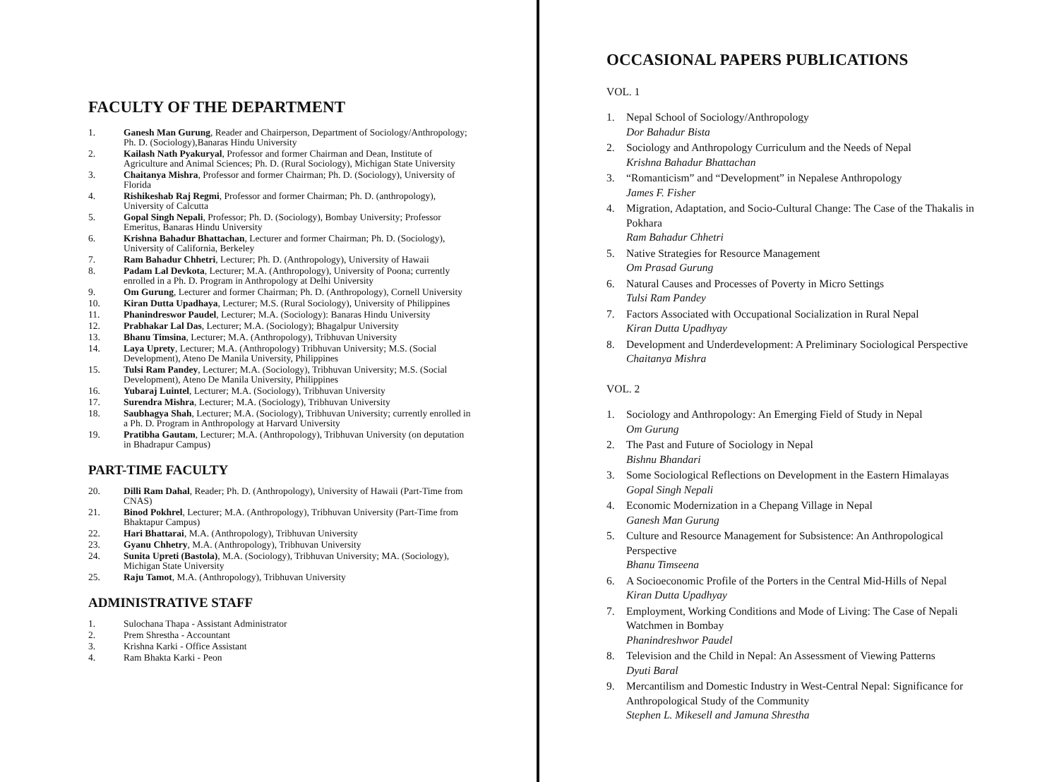FACULTY OF THE DEPARTMENT
1. Ganesh Man Gurung, Reader and Chairperson, Department of Sociology/Anthropology; Ph. D. (Sociology),Banaras Hindu University
2. Kailash Nath Pyakuryal, Professor and former Chairman and Dean, Institute of Agriculture and Animal Sciences; Ph. D. (Rural Sociology), Michigan State University
3. Chaitanya Mishra, Professor and former Chairman; Ph. D. (Sociology), University of Florida
4. Rishikeshab Raj Regmi, Professor and former Chairman; Ph. D. (anthropology), University of Calcutta
5. Gopal Singh Nepali, Professor; Ph. D. (Sociology), Bombay University; Professor Emeritus, Banaras Hindu University
6. Krishna Bahadur Bhattachan, Lecturer and former Chairman; Ph. D. (Sociology), University of California, Berkeley
7. Ram Bahadur Chhetri, Lecturer; Ph. D. (Anthropology), University of Hawaii
8. Padam Lal Devkota, Lecturer; M.A. (Anthropology), University of Poona; currently enrolled in a Ph. D. Program in Anthropology at Delhi University
9. Om Gurung, Lecturer and former Chairman; Ph. D. (Anthropology), Cornell University
10. Kiran Dutta Upadhaya, Lecturer; M.S. (Rural Sociology), University of Philippines
11. Phanindreswor Paudel, Lecturer; M.A. (Sociology): Banaras Hindu University
12. Prabhakar Lal Das, Lecturer; M.A. (Sociology); Bhagalpur University
13. Bhanu Timsina, Lecturer; M.A. (Anthropology), Tribhuvan University
14. Laya Uprety, Lecturer; M.A. (Anthropology) Tribhuvan University; M.S. (Social Development), Ateno De Manila University, Philippines
15. Tulsi Ram Pandey, Lecturer; M.A. (Sociology), Tribhuvan University; M.S. (Social Development), Ateno De Manila University, Philippines
16. Yubaraj Luintel, Lecturer; M.A. (Sociology), Tribhuvan University
17. Surendra Mishra, Lecturer; M.A. (Sociology), Tribhuvan University
18. Saubhagya Shah, Lecturer; M.A. (Sociology), Tribhuvan University; currently enrolled in a Ph. D. Program in Anthropology at Harvard University
19. Pratibha Gautam, Lecturer; M.A. (Anthropology), Tribhuvan University (on deputation in Bhadrapur Campus)
PART-TIME FACULTY
20. Dilli Ram Dahal, Reader; Ph. D. (Anthropology), University of Hawaii (Part-Time from CNAS)
21. Binod Pokhrel, Lecturer; M.A. (Anthropology), Tribhuvan University (Part-Time from Bhaktapur Campus)
22. Hari Bhattarai, M.A. (Anthropology), Tribhuvan University
23. Gyanu Chhetry, M.A. (Anthropology), Tribhuvan University
24. Sunita Upreti (Bastola), M.A. (Sociology), Tribhuvan University; MA. (Sociology), Michigan State University
25. Raju Tamot, M.A. (Anthropology), Tribhuvan University
ADMINISTRATIVE STAFF
1. Sulochana Thapa - Assistant Administrator
2. Prem Shrestha - Accountant
3. Krishna Karki - Office Assistant
4. Ram Bhakta Karki - Peon
OCCASIONAL PAPERS PUBLICATIONS
VOL. 1
1. Nepal School of Sociology/Anthropology
Dor Bahadur Bista
2. Sociology and Anthropology Curriculum and the Needs of Nepal
Krishna Bahadur Bhattachan
3. “Romanticism” and “Development” in Nepalese Anthropology
James F. Fisher
4. Migration, Adaptation, and Socio-Cultural Change: The Case of the Thakalis in Pokhara
Ram Bahadur Chhetri
5. Native Strategies for Resource Management
Om Prasad Gurung
6. Natural Causes and Processes of Poverty in Micro Settings
Tulsi Ram Pandey
7. Factors Associated with Occupational Socialization in Rural Nepal
Kiran Dutta Upadhyay
8. Development and Underdevelopment: A Preliminary Sociological Perspective
Chaitanya Mishra
VOL. 2
1. Sociology and Anthropology: An Emerging Field of Study in Nepal
Om Gurung
2. The Past and Future of Sociology in Nepal
Bishnu Bhandari
3. Some Sociological Reflections on Development in the Eastern Himalayas
Gopal Singh Nepali
4. Economic Modernization in a Chepang Village in Nepal
Ganesh Man Gurung
5. Culture and Resource Management for Subsistence: An Anthropological Perspective
Bhanu Timseena
6. A Socioeconomic Profile of the Porters in the Central Mid-Hills of Nepal
Kiran Dutta Upadhyay
7. Employment, Working Conditions and Mode of Living: The Case of Nepali Watchmen in Bombay
Phanindreshwor Paudel
8. Television and the Child in Nepal: An Assessment of Viewing Patterns
Dyuti Baral
9. Mercantilism and Domestic Industry in West-Central Nepal: Significance for Anthropological Study of the Community
Stephen L. Mikesell and Jamuna Shrestha